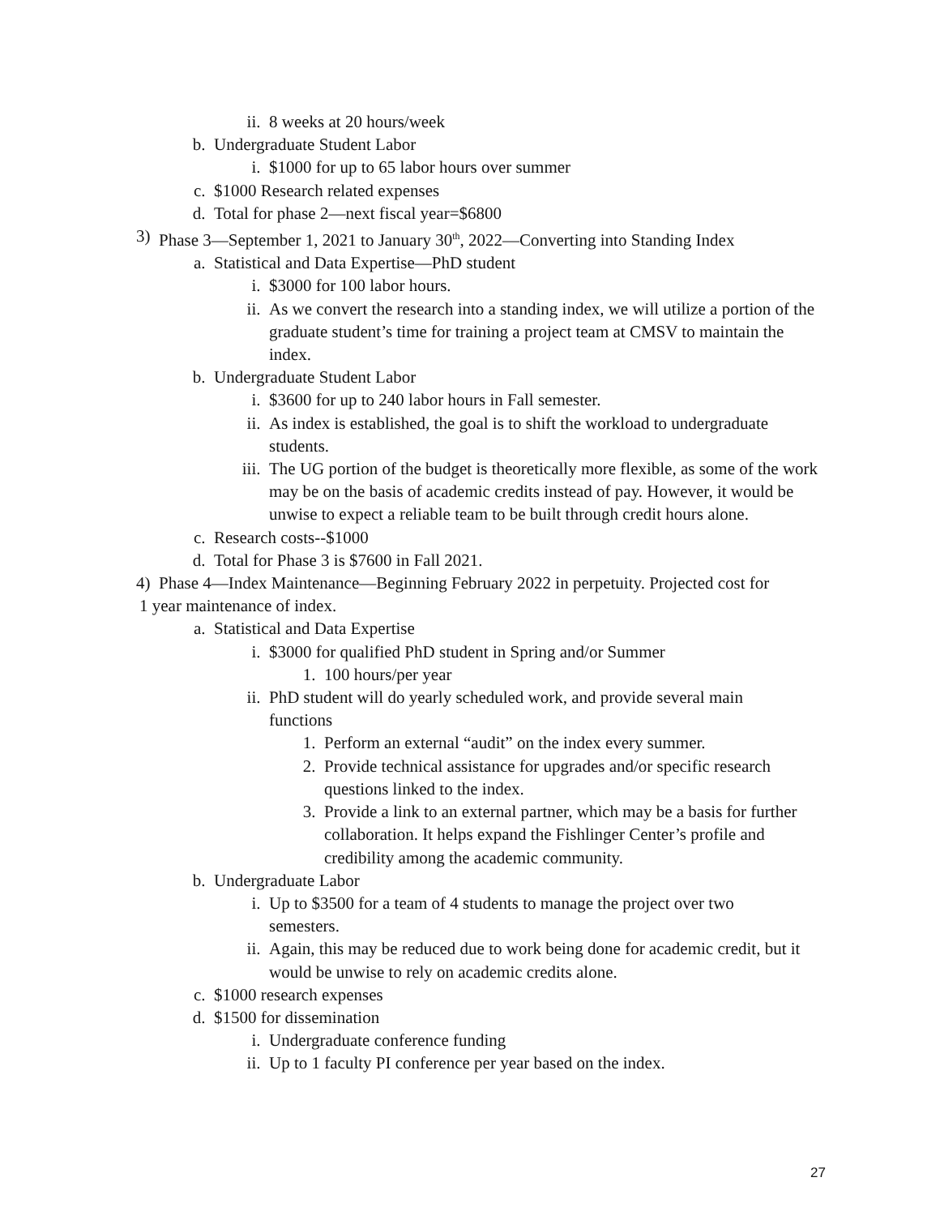ii. 8 weeks at 20 hours/week
b. Undergraduate Student Labor
i. $1000 for up to 65 labor hours over summer
c. $1000 Research related expenses
d. Total for phase 2—next fiscal year=$6800
3) Phase 3—September 1, 2021 to January 30<sup>th</sup>, 2022—Converting into Standing Index
a. Statistical and Data Expertise—PhD student
i. $3000 for 100 labor hours.
ii. As we convert the research into a standing index, we will utilize a portion of the graduate student’s time for training a project team at CMSV to maintain the index.
b. Undergraduate Student Labor
i. $3600 for up to 240 labor hours in Fall semester.
ii. As index is established, the goal is to shift the workload to undergraduate students.
iii. The UG portion of the budget is theoretically more flexible, as some of the work may be on the basis of academic credits instead of pay. However, it would be unwise to expect a reliable team to be built through credit hours alone.
c. Research costs--$1000
d. Total for Phase 3 is $7600 in Fall 2021.
4) Phase 4—Index Maintenance—Beginning February 2022 in perpetuity. Projected cost for
1 year maintenance of index.
a. Statistical and Data Expertise
i. $3000 for qualified PhD student in Spring and/or Summer
1. 100 hours/per year
ii. PhD student will do yearly scheduled work, and provide several main functions
1. Perform an external “audit” on the index every summer.
2. Provide technical assistance for upgrades and/or specific research questions linked to the index.
3. Provide a link to an external partner, which may be a basis for further collaboration. It helps expand the Fishlinger Center’s profile and credibility among the academic community.
b. Undergraduate Labor
i. Up to $3500 for a team of 4 students to manage the project over two semesters.
ii. Again, this may be reduced due to work being done for academic credit, but it would be unwise to rely on academic credits alone.
c. $1000 research expenses
d. $1500 for dissemination
i. Undergraduate conference funding
ii. Up to 1 faculty PI conference per year based on the index.
27